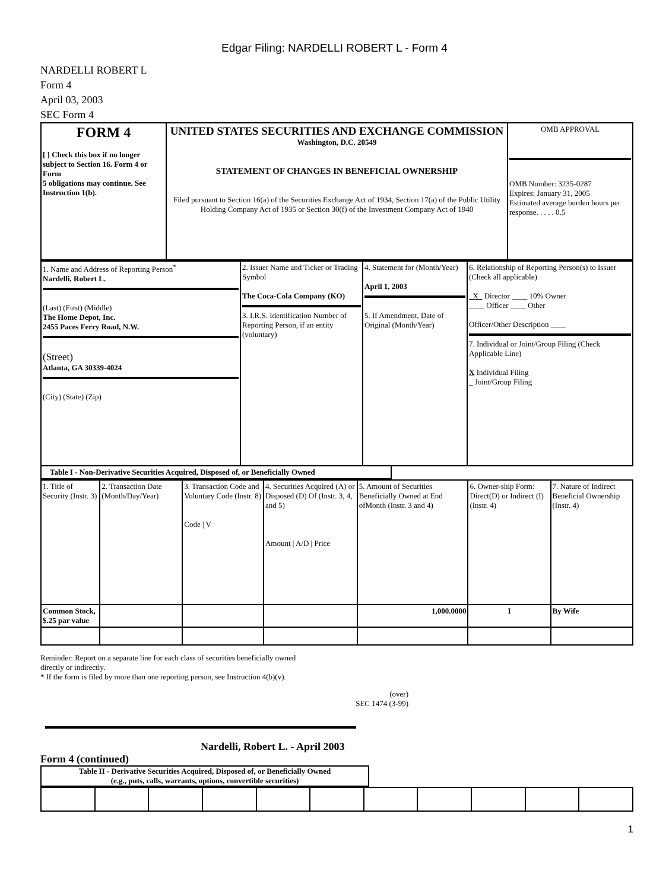Edgar Filing: NARDELLI ROBERT L - Form 4
NARDELLI ROBERT L
Form 4
April 03, 2003
SEC Form 4
| FORM 4 [ ] Check this box if no longer subject to Section 16. Form 4 or Form 5 obligations may continue. See Instruction 1(b). | UNITED STATES SECURITIES AND EXCHANGE COMMISSION Washington, D.C. 20549 STATEMENT OF CHANGES IN BENEFICIAL OWNERSHIP Filed pursuant to Section 16(a) of the Securities Exchange Act of 1934, Section 17(a) of the Public Utility Holding Company Act of 1935 or Section 30(f) of the Investment Company Act of 1940 | OMB APPROVAL OMB Number: 3235-0287 Expires: January 31, 2005 Estimated average burden hours per response. . . . . 0.5 |
| 1. Name and Address of Reporting Person<sup>*</sup> Nardelli, Robert L. (Last) (First) (Middle) The Home Depot, Inc. 2455 Paces Ferry Road, N.W. (Street) Atlanta, GA 30339-4024 (City) (State) (Zip) | 2. Issuer Name and Ticker or Trading Symbol The Coca-Cola Company (KO) 3. I.R.S. Identification Number of Reporting Person, if an entity (voluntary) | 4. Statement for (Month/Year) April 1, 2003 5. If Amendment, Date of Original (Month/Year) | 6. Relationship of Reporting Person(s) to Issuer (Check all applicable) X Director ____ 10% Owner ____ Officer ____ Other Officer/Other Description ____ 7. Individual or Joint/Group Filing (Check Applicable Line) X Individual Filing _ Joint/Group Filing |
Table I - Non-Derivative Securities Acquired, Disposed of, or Beneficially Owned
| 1. Title of Security (Instr. 3) | 2. Transaction Date (Month/Day/Year) | 3. Transaction Code and Voluntary Code (Instr. 8) Code / V | 4. Securities Acquired (A) or Disposed (D) Of (Instr. 3, 4, and 5) Amount / A/D / Price | 5. Amount of Securities Beneficially Owned at End ofMonth (Instr. 3 and 4) | 6. Owner-ship Form: Direct(D) or Indirect (I) (Instr. 4) | 7. Nature of Indirect Beneficial Ownership (Instr. 4) |
| --- | --- | --- | --- | --- | --- | --- |
| Common Stock, $.25 par value | | | | 1,000.0000 | I | By Wife |
Reminder: Report on a separate line for each class of securities beneficially owned
directly or indirectly.
* If the form is filed by more than one reporting person, see Instruction 4(b)(v).
(over)
SEC 1474 (3-99)
Nardelli, Robert L. - April 2003
Form 4 (continued)
Table II - Derivative Securities Acquired, Disposed of, or Beneficially Owned
(e.g., puts, calls, warrants, options, convertible securities)
1